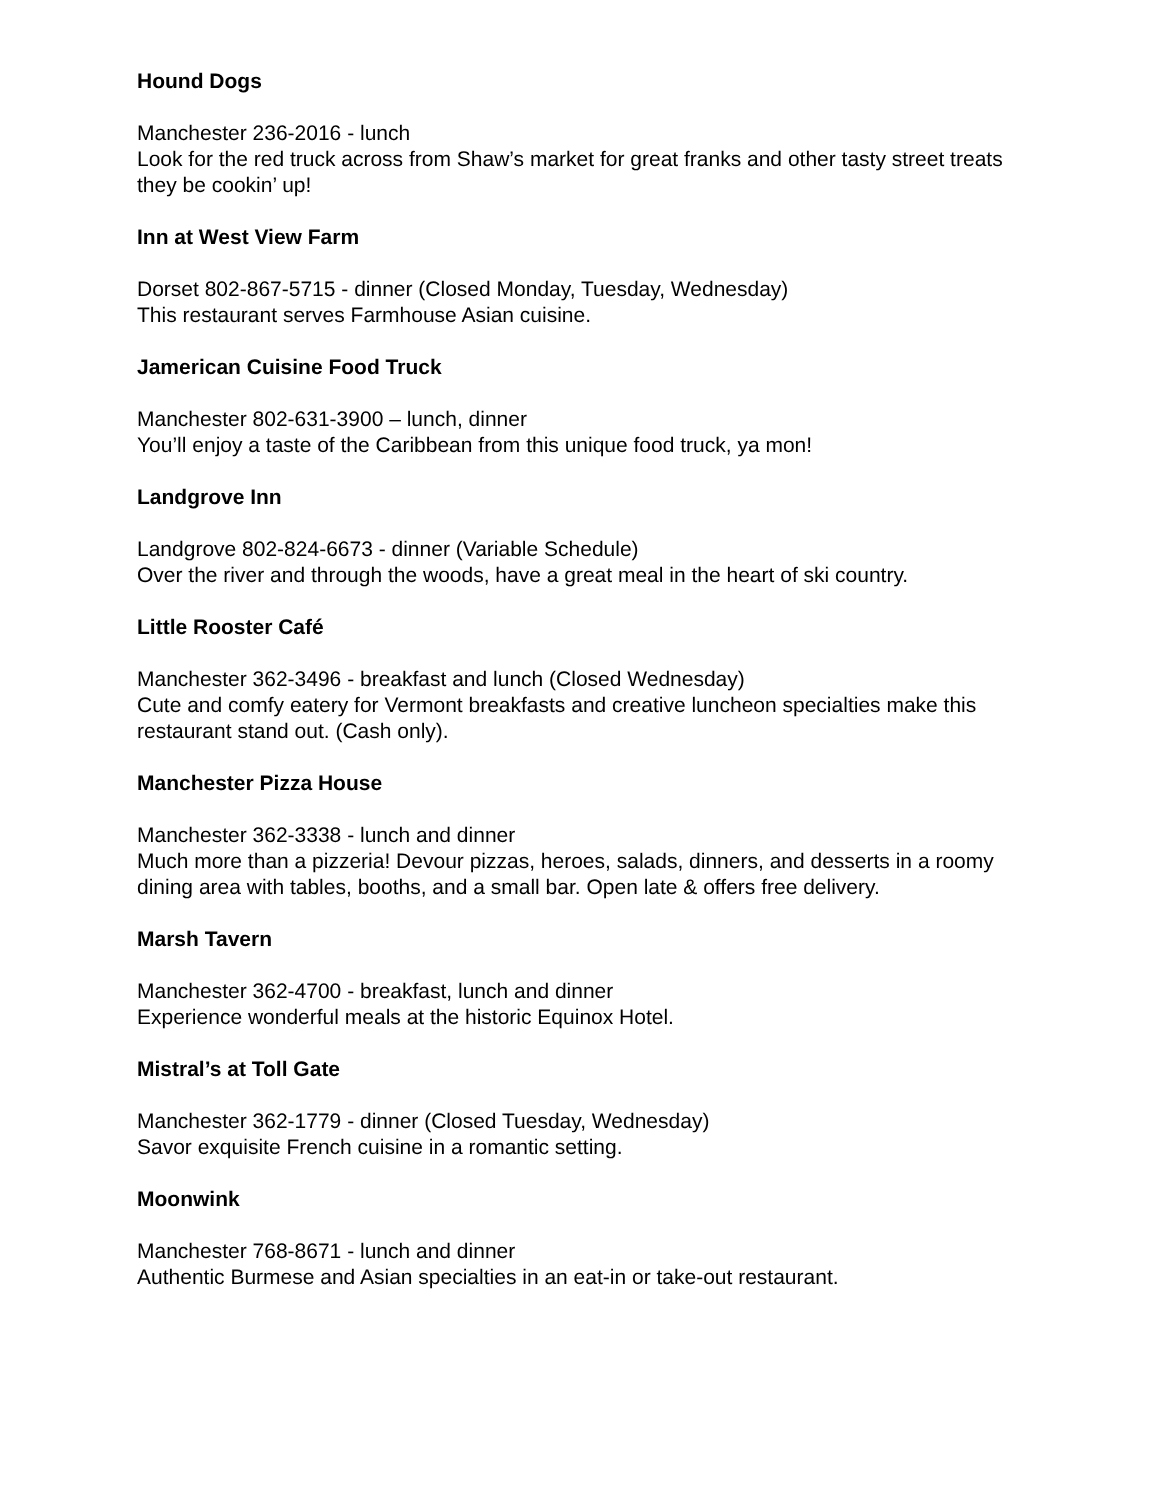Hound Dogs
Manchester 236-2016 - lunch
Look for the red truck across from Shaw’s market for great franks and other tasty street treats they be cookin’ up!
Inn at West View Farm
Dorset 802-867-5715 - dinner (Closed Monday, Tuesday, Wednesday)
This restaurant serves Farmhouse Asian cuisine.
Jamerican Cuisine Food Truck
Manchester 802-631-3900 – lunch, dinner
You’ll enjoy a taste of the Caribbean from this unique food truck, ya mon!
Landgrove Inn
Landgrove 802-824-6673 - dinner (Variable Schedule)
Over the river and through the woods, have a great meal in the heart of ski country.
Little Rooster Café
Manchester 362-3496 - breakfast and lunch (Closed Wednesday)
Cute and comfy eatery for Vermont breakfasts and creative luncheon specialties make this restaurant stand out. (Cash only).
Manchester Pizza House
Manchester 362-3338 - lunch and dinner
Much more than a pizzeria! Devour pizzas, heroes, salads, dinners, and desserts in a roomy dining area with tables, booths, and a small bar. Open late & offers free delivery.
Marsh Tavern
Manchester 362-4700 - breakfast, lunch and dinner
Experience wonderful meals at the historic Equinox Hotel.
Mistral’s at Toll Gate
Manchester 362-1779 - dinner (Closed Tuesday, Wednesday)
Savor exquisite French cuisine in a romantic setting.
Moonwink
Manchester 768-8671 - lunch and dinner
Authentic Burmese and Asian specialties in an eat-in or take-out restaurant.